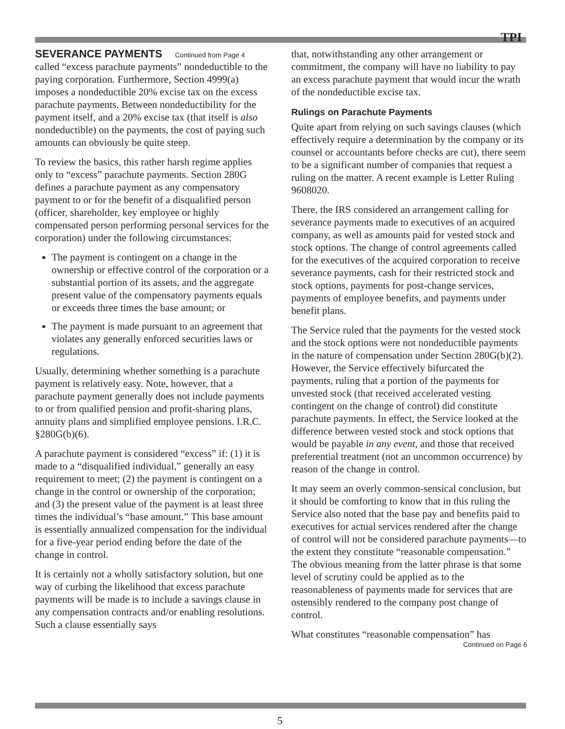TPI
SEVERANCE PAYMENTS Continued from Page 4
called “excess parachute payments” nondeductible to the paying corporation. Furthermore, Section 4999(a) imposes a nondeductible 20% excise tax on the excess parachute payments. Between nondeductibility for the payment itself, and a 20% excise tax (that itself is also nondeductible) on the payments, the cost of paying such amounts can obviously be quite steep.
To review the basics, this rather harsh regime applies only to “excess” parachute payments. Section 280G defines a parachute payment as any compensatory payment to or for the benefit of a disqualified person (officer, shareholder, key employee or highly compensated person performing personal services for the corporation) under the following circumstances:
The payment is contingent on a change in the ownership or effective control of the corporation or a substantial portion of its assets, and the aggregate present value of the compensatory payments equals or exceeds three times the base amount; or
The payment is made pursuant to an agreement that violates any generally enforced securities laws or regulations.
Usually, determining whether something is a parachute payment is relatively easy. Note, however, that a parachute payment generally does not include payments to or from qualified pension and profit-sharing plans, annuity plans and simplified employee pensions. I.R.C. §280G(b)(6).
A parachute payment is considered “excess” if: (1) it is made to a “disqualified individual,” generally an easy requirement to meet; (2) the payment is contingent on a change in the control or ownership of the corporation; and (3) the present value of the payment is at least three times the individual’s “base amount.” This base amount is essentially annualized compensation for the individual for a five-year period ending before the date of the change in control.
It is certainly not a wholly satisfactory solution, but one way of curbing the likelihood that excess parachute payments will be made is to include a savings clause in any compensation contracts and/or enabling resolutions. Such a clause essentially says
that, notwithstanding any other arrangement or commitment, the company will have no liability to pay an excess parachute payment that would incur the wrath of the nondeductible excise tax.
Rulings on Parachute Payments
Quite apart from relying on such savings clauses (which effectively require a determination by the company or its counsel or accountants before checks are cut), there seem to be a significant number of companies that request a ruling on the matter. A recent example is Letter Ruling 9608020.
There, the IRS considered an arrangement calling for severance payments made to executives of an acquired company, as well as amounts paid for vested stock and stock options. The change of control agreements called for the executives of the acquired corporation to receive severance payments, cash for their restricted stock and stock options, payments for post-change services, payments of employee benefits, and payments under benefit plans.
The Service ruled that the payments for the vested stock and the stock options were not nondeductible payments in the nature of compensation under Section 280G(b)(2). However, the Service effectively bifurcated the payments, ruling that a portion of the payments for unvested stock (that received accelerated vesting contingent on the change of control) did constitute parachute payments. In effect, the Service looked at the difference between vested stock and stock options that would be payable in any event, and those that received preferential treatment (not an uncommon occurrence) by reason of the change in control.
It may seem an overly common-sensical conclusion, but it should be comforting to know that in this ruling the Service also noted that the base pay and benefits paid to executives for actual services rendered after the change of control will not be considered parachute payments—to the extent they constitute “reasonable compensation.” The obvious meaning from the latter phrase is that some level of scrutiny could be applied as to the reasonableness of payments made for services that are ostensibly rendered to the company post change of control.
What constitutes “reasonable compensation” has
Continued on Page 6
5